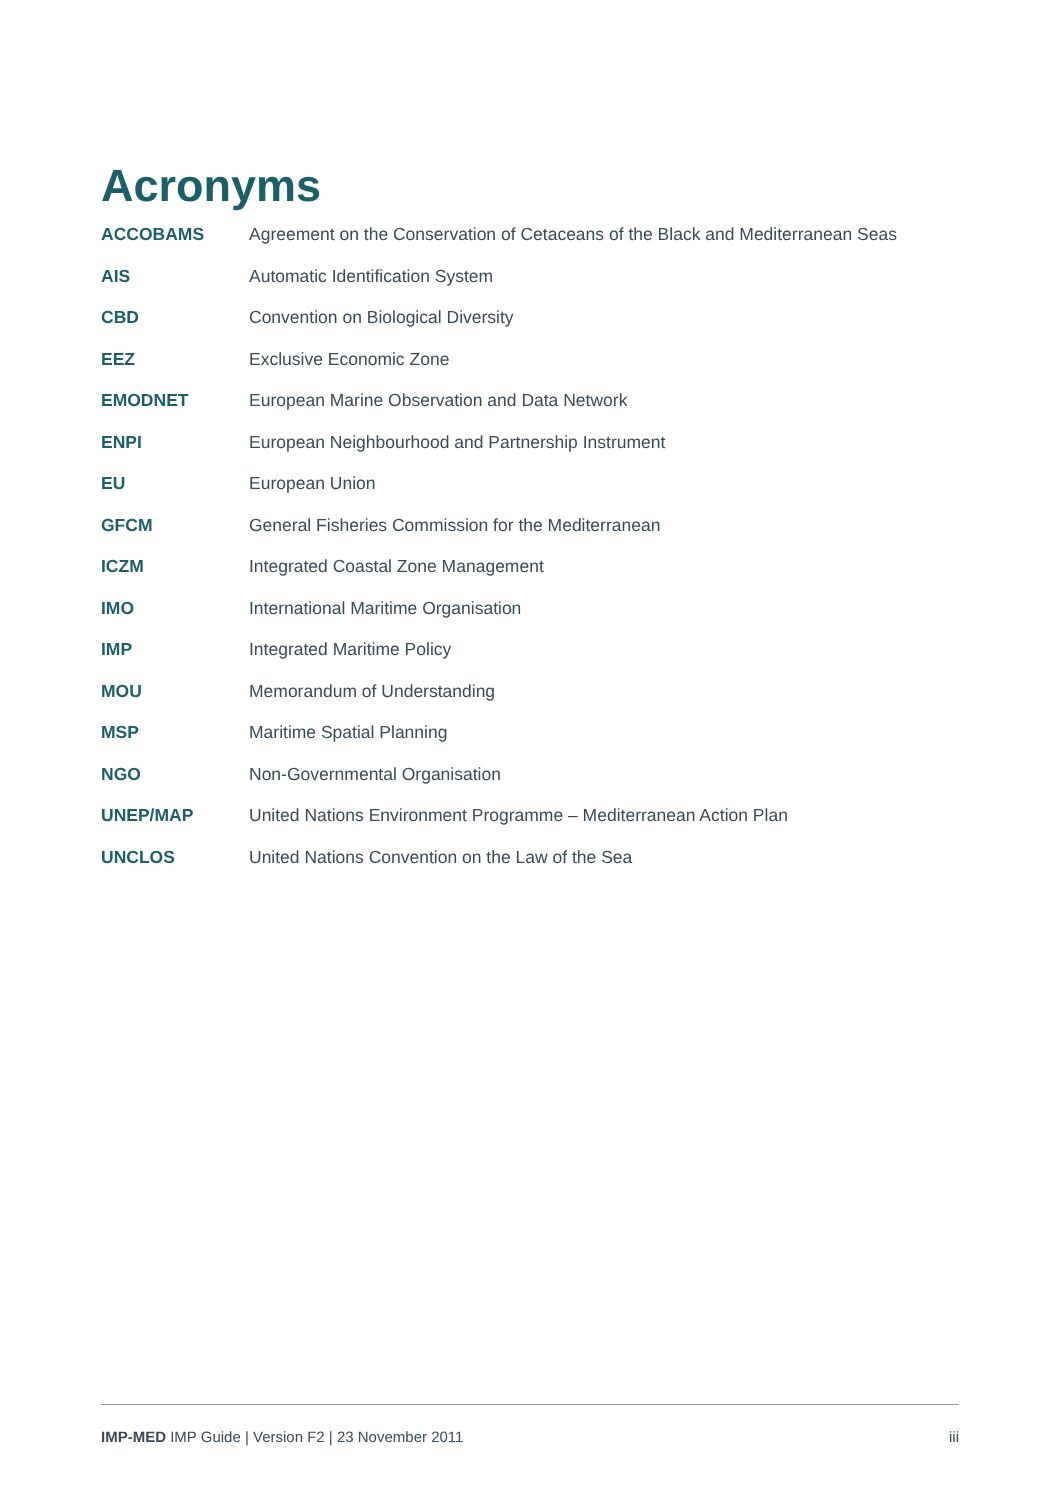Acronyms
| ACCOBAMS | Agreement on the Conservation of Cetaceans of the Black and Mediterranean Seas |
| AIS | Automatic Identification System |
| CBD | Convention on Biological Diversity |
| EEZ | Exclusive Economic Zone |
| EMODNET | European Marine Observation and Data Network |
| ENPI | European Neighbourhood and Partnership Instrument |
| EU | European Union |
| GFCM | General Fisheries Commission for the Mediterranean |
| ICZM | Integrated Coastal Zone Management |
| IMO | International Maritime Organisation |
| IMP | Integrated Maritime Policy |
| MOU | Memorandum of Understanding |
| MSP | Maritime Spatial Planning |
| NGO | Non-Governmental Organisation |
| UNEP/MAP | United Nations Environment Programme – Mediterranean Action Plan |
| UNCLOS | United Nations Convention on the Law of the Sea |
IMP-MED IMP Guide | Version F2 | 23 November 2011 iii